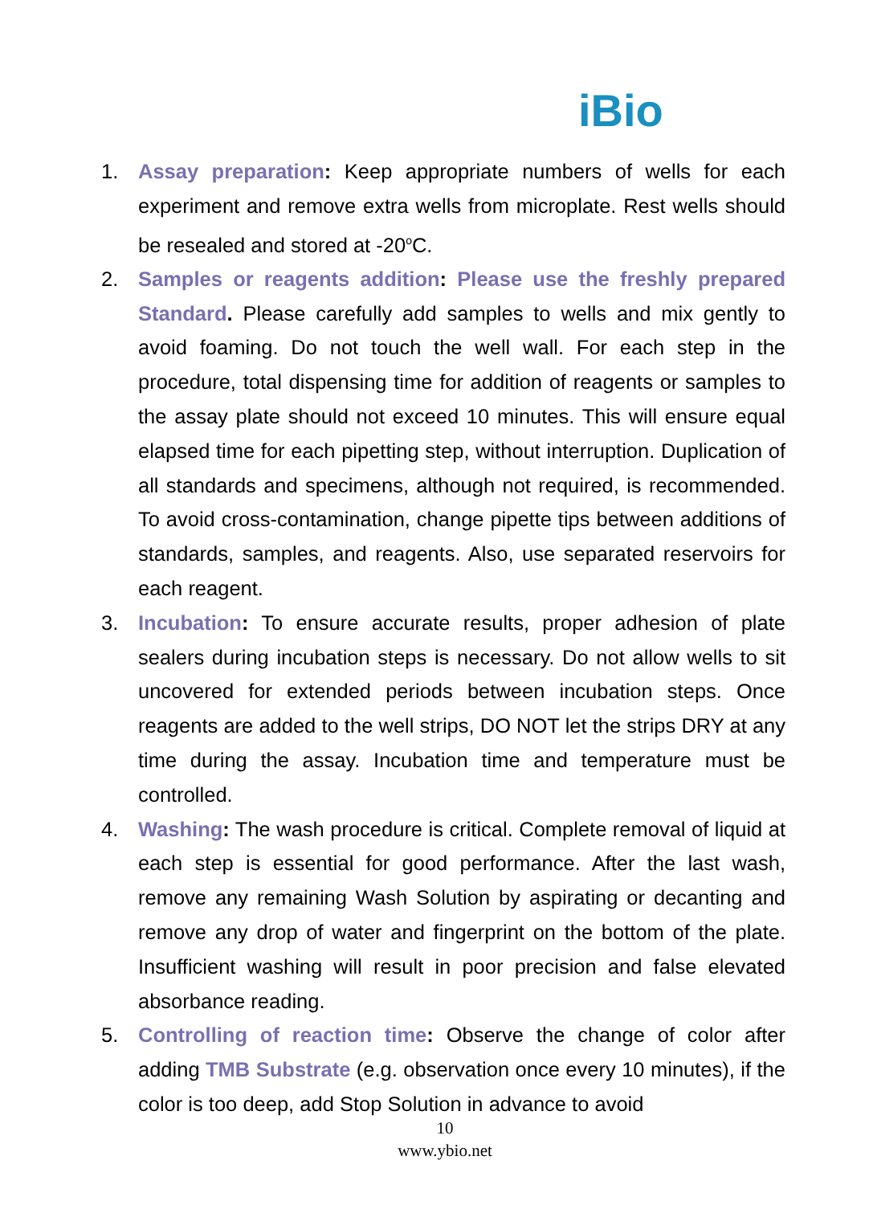iBio
1. Assay preparation: Keep appropriate numbers of wells for each experiment and remove extra wells from microplate. Rest wells should be resealed and stored at -20<sup>o</sup>C.
2. Samples or reagents addition: Please use the freshly prepared Standard. Please carefully add samples to wells and mix gently to avoid foaming. Do not touch the well wall. For each step in the procedure, total dispensing time for addition of reagents or samples to the assay plate should not exceed 10 minutes. This will ensure equal elapsed time for each pipetting step, without interruption. Duplication of all standards and specimens, although not required, is recommended. To avoid cross-contamination, change pipette tips between additions of standards, samples, and reagents. Also, use separated reservoirs for each reagent.
3. Incubation: To ensure accurate results, proper adhesion of plate sealers during incubation steps is necessary. Do not allow wells to sit uncovered for extended periods between incubation steps. Once reagents are added to the well strips, DO NOT let the strips DRY at any time during the assay. Incubation time and temperature must be controlled.
4. Washing: The wash procedure is critical. Complete removal of liquid at each step is essential for good performance. After the last wash, remove any remaining Wash Solution by aspirating or decanting and remove any drop of water and fingerprint on the bottom of the plate. Insufficient washing will result in poor precision and false elevated absorbance reading.
5. Controlling of reaction time: Observe the change of color after adding TMB Substrate (e.g. observation once every 10 minutes), if the color is too deep, add Stop Solution in advance to avoid
10
www.ybio.net